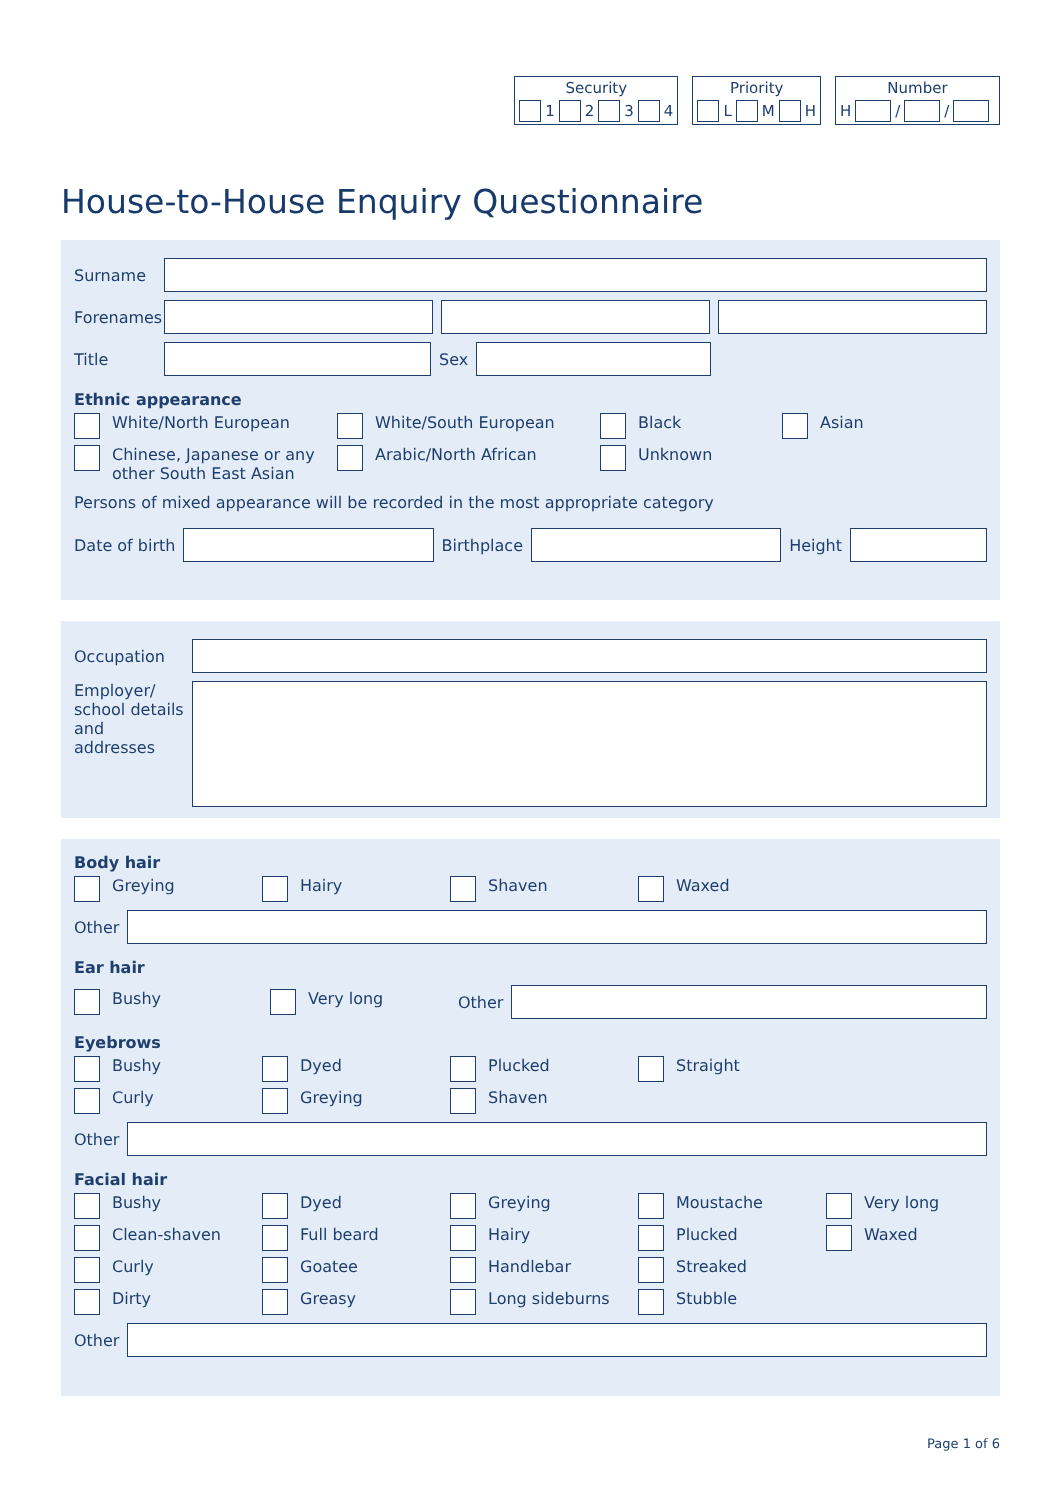Security
1 2 3 4
Priority
L M H
Number
H / /
House-to-House Enquiry Questionnaire
Surname
Forenames
Title Sex
Ethnic appearance
White/North European White/South European Black Asian Chinese, Japanese or any other South East Asian Arabic/North African Unknown
Persons of mixed appearance will be recorded in the most appropriate category
Date of birth Birthplace Height
Occupation
Employer/ school details and addresses
Body hair
Greying Hairy Shaven Waxed
Other
Ear hair
Bushy Very long Other
Eyebrows
Bushy Dyed Plucked Straight Curly Greying Shaven
Other
Facial hair
Bushy Dyed Greying Moustache Very long Clean-shaven Full beard Hairy Plucked Waxed Curly Goatee Handlebar Streaked Dirty Greasy Long sideburns Stubble
Other
Page 1 of 6